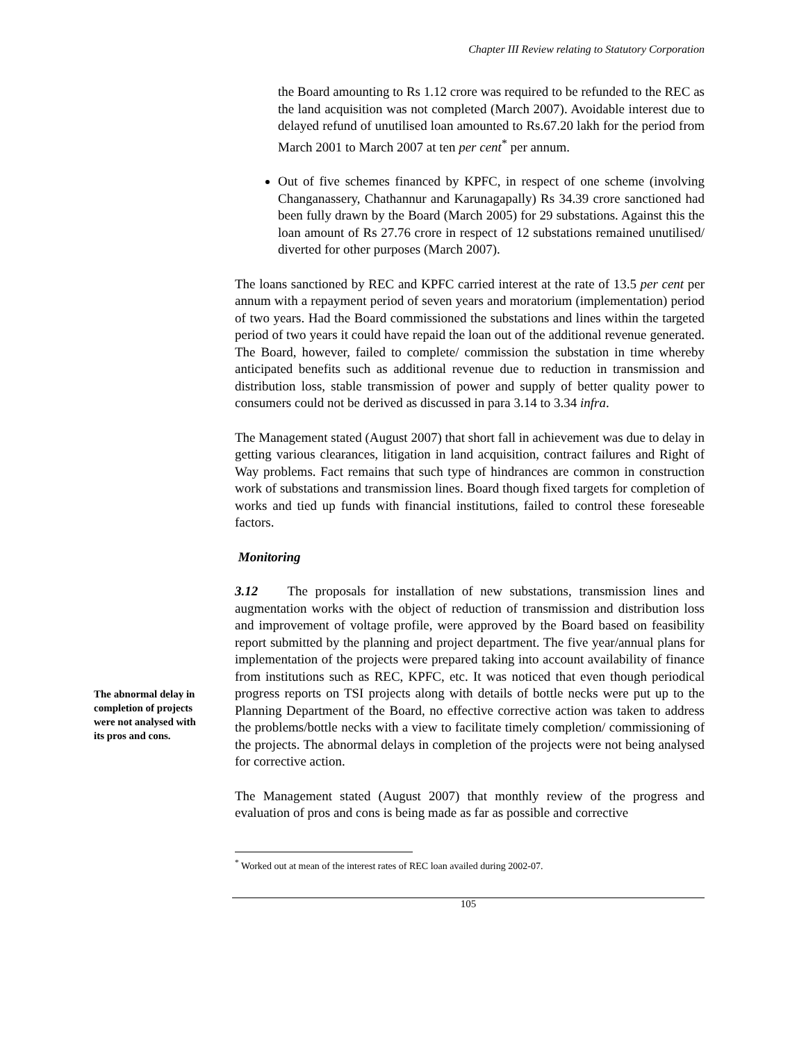Chapter III Review relating to Statutory Corporation
the Board amounting to Rs 1.12 crore was required to be refunded to the REC as the land acquisition was not completed (March 2007). Avoidable interest due to delayed refund of unutilised loan amounted to Rs.67.20 lakh for the period from March 2001 to March 2007 at ten per cent<sup>*</sup> per annum.
Out of five schemes financed by KPFC, in respect of one scheme (involving Changanassery, Chathannur and Karunagapally) Rs 34.39 crore sanctioned had been fully drawn by the Board (March 2005) for 29 substations. Against this the loan amount of Rs 27.76 crore in respect of 12 substations remained unutilised/ diverted for other purposes (March 2007).
The loans sanctioned by REC and KPFC carried interest at the rate of 13.5 per cent per annum with a repayment period of seven years and moratorium (implementation) period of two years. Had the Board commissioned the substations and lines within the targeted period of two years it could have repaid the loan out of the additional revenue generated. The Board, however, failed to complete/ commission the substation in time whereby anticipated benefits such as additional revenue due to reduction in transmission and distribution loss, stable transmission of power and supply of better quality power to consumers could not be derived as discussed in para 3.14 to 3.34 infra.
The Management stated (August 2007) that short fall in achievement was due to delay in getting various clearances, litigation in land acquisition, contract failures and Right of Way problems. Fact remains that such type of hindrances are common in construction work of substations and transmission lines. Board though fixed targets for completion of works and tied up funds with financial institutions, failed to control these foreseable factors.
Monitoring
The abnormal delay in completion of projects were not analysed with its pros and cons.
3.12 The proposals for installation of new substations, transmission lines and augmentation works with the object of reduction of transmission and distribution loss and improvement of voltage profile, were approved by the Board based on feasibility report submitted by the planning and project department. The five year/annual plans for implementation of the projects were prepared taking into account availability of finance from institutions such as REC, KPFC, etc. It was noticed that even though periodical progress reports on TSI projects along with details of bottle necks were put up to the Planning Department of the Board, no effective corrective action was taken to address the problems/bottle necks with a view to facilitate timely completion/ commissioning of the projects. The abnormal delays in completion of the projects were not being analysed for corrective action.
The Management stated (August 2007) that monthly review of the progress and evaluation of pros and cons is being made as far as possible and corrective
<sup>*</sup> Worked out at mean of the interest rates of REC loan availed during 2002-07.
105